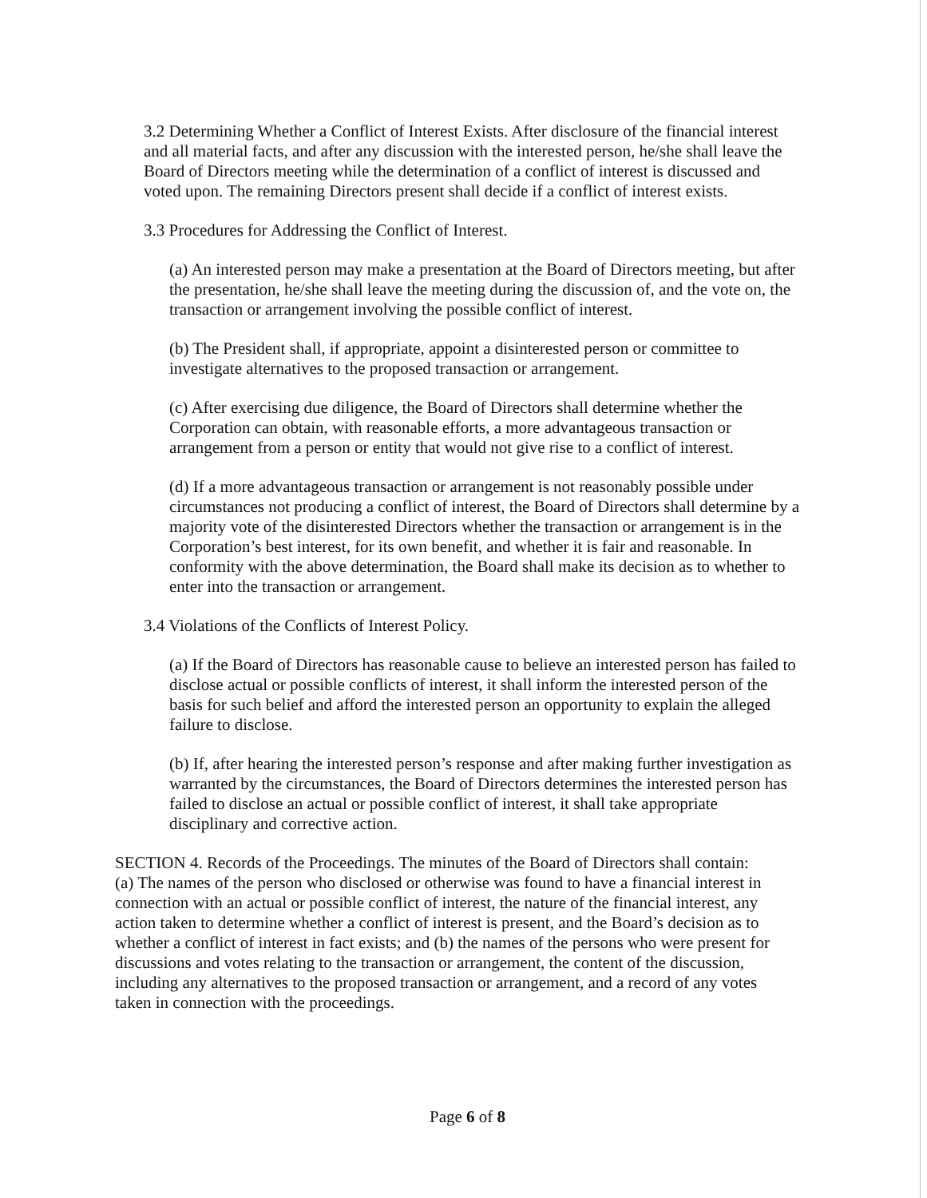3.2 Determining Whether a Conflict of Interest Exists. After disclosure of the financial interest and all material facts, and after any discussion with the interested person, he/she shall leave the Board of Directors meeting while the determination of a conflict of interest is discussed and voted upon. The remaining Directors present shall decide if a conflict of interest exists.
3.3 Procedures for Addressing the Conflict of Interest.
(a) An interested person may make a presentation at the Board of Directors meeting, but after the presentation, he/she shall leave the meeting during the discussion of, and the vote on, the transaction or arrangement involving the possible conflict of interest.
(b) The President shall, if appropriate, appoint a disinterested person or committee to investigate alternatives to the proposed transaction or arrangement.
(c) After exercising due diligence, the Board of Directors shall determine whether the Corporation can obtain, with reasonable efforts, a more advantageous transaction or arrangement from a person or entity that would not give rise to a conflict of interest.
(d) If a more advantageous transaction or arrangement is not reasonably possible under circumstances not producing a conflict of interest, the Board of Directors shall determine by a majority vote of the disinterested Directors whether the transaction or arrangement is in the Corporation’s best interest, for its own benefit, and whether it is fair and reasonable. In conformity with the above determination, the Board shall make its decision as to whether to enter into the transaction or arrangement.
3.4 Violations of the Conflicts of Interest Policy.
(a) If the Board of Directors has reasonable cause to believe an interested person has failed to disclose actual or possible conflicts of interest, it shall inform the interested person of the basis for such belief and afford the interested person an opportunity to explain the alleged failure to disclose.
(b) If, after hearing the interested person’s response and after making further investigation as warranted by the circumstances, the Board of Directors determines the interested person has failed to disclose an actual or possible conflict of interest, it shall take appropriate disciplinary and corrective action.
SECTION 4. Records of the Proceedings. The minutes of the Board of Directors shall contain:
(a) The names of the person who disclosed or otherwise was found to have a financial interest in connection with an actual or possible conflict of interest, the nature of the financial interest, any action taken to determine whether a conflict of interest is present, and the Board’s decision as to whether a conflict of interest in fact exists; and (b) the names of the persons who were present for discussions and votes relating to the transaction or arrangement, the content of the discussion, including any alternatives to the proposed transaction or arrangement, and a record of any votes taken in connection with the proceedings.
Page 6 of 8